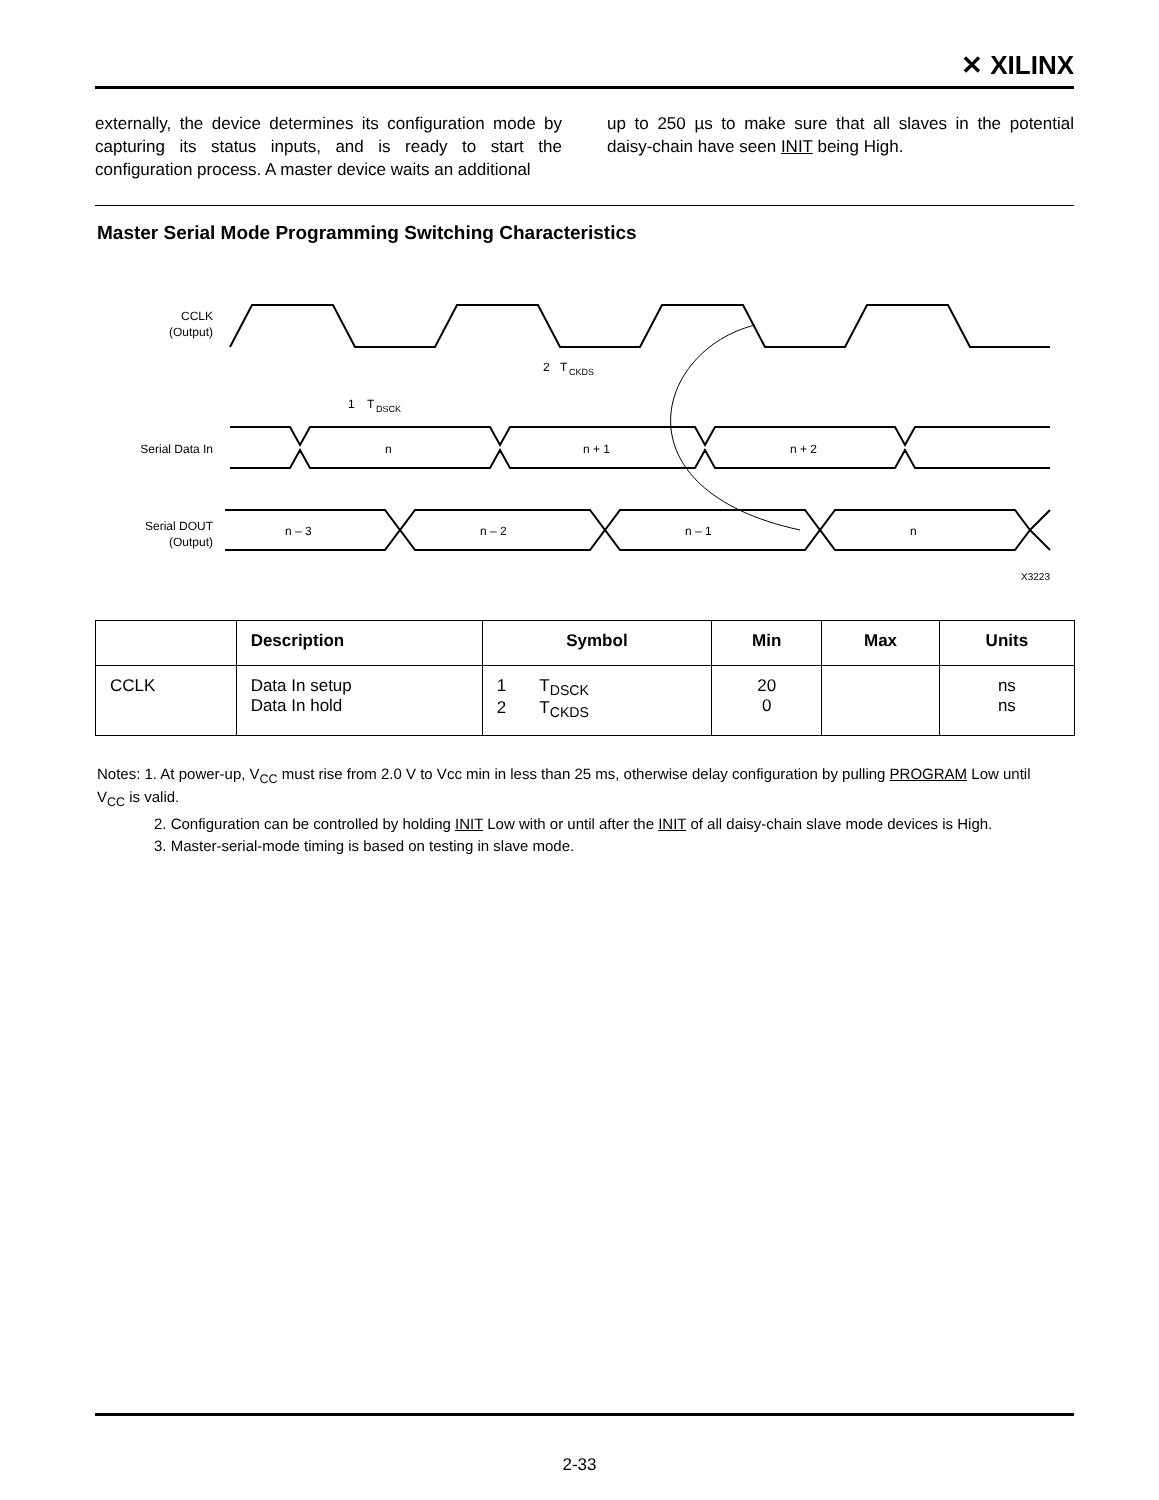✕ XILINX
externally, the device determines its configuration mode by capturing its status inputs, and is ready to start the configuration process. A master device waits an additional
up to 250 µs to make sure that all slaves in the potential daisy-chain have seen INIT being High.
Master Serial Mode Programming Switching Characteristics
CCLK
(Output)
Serial Data In
n
n + 1
n + 2
Serial DOUT
(Output)
n – 3
n – 2
n – 1
n
1
T
DSCK
2
T
CKDS
X3223
| | Description | Symbol | Min | Max | Units |
| --- | --- | --- | --- | --- | --- |
| CCLK | Data In setup Data In hold | 1 T<sub>DSCK</sub> 2 T<sub>CKDS</sub> | 20 0 | | ns ns |
Notes: 1. At power-up, V<sub>CC</sub> must rise from 2.0 V to Vcc min in less than 25 ms, otherwise delay configuration by pulling PROGRAM Low until V<sub>CC</sub> is valid.
2. Configuration can be controlled by holding INIT Low with or until after the INIT of all daisy-chain slave mode devices is High.
3. Master-serial-mode timing is based on testing in slave mode.
2-33